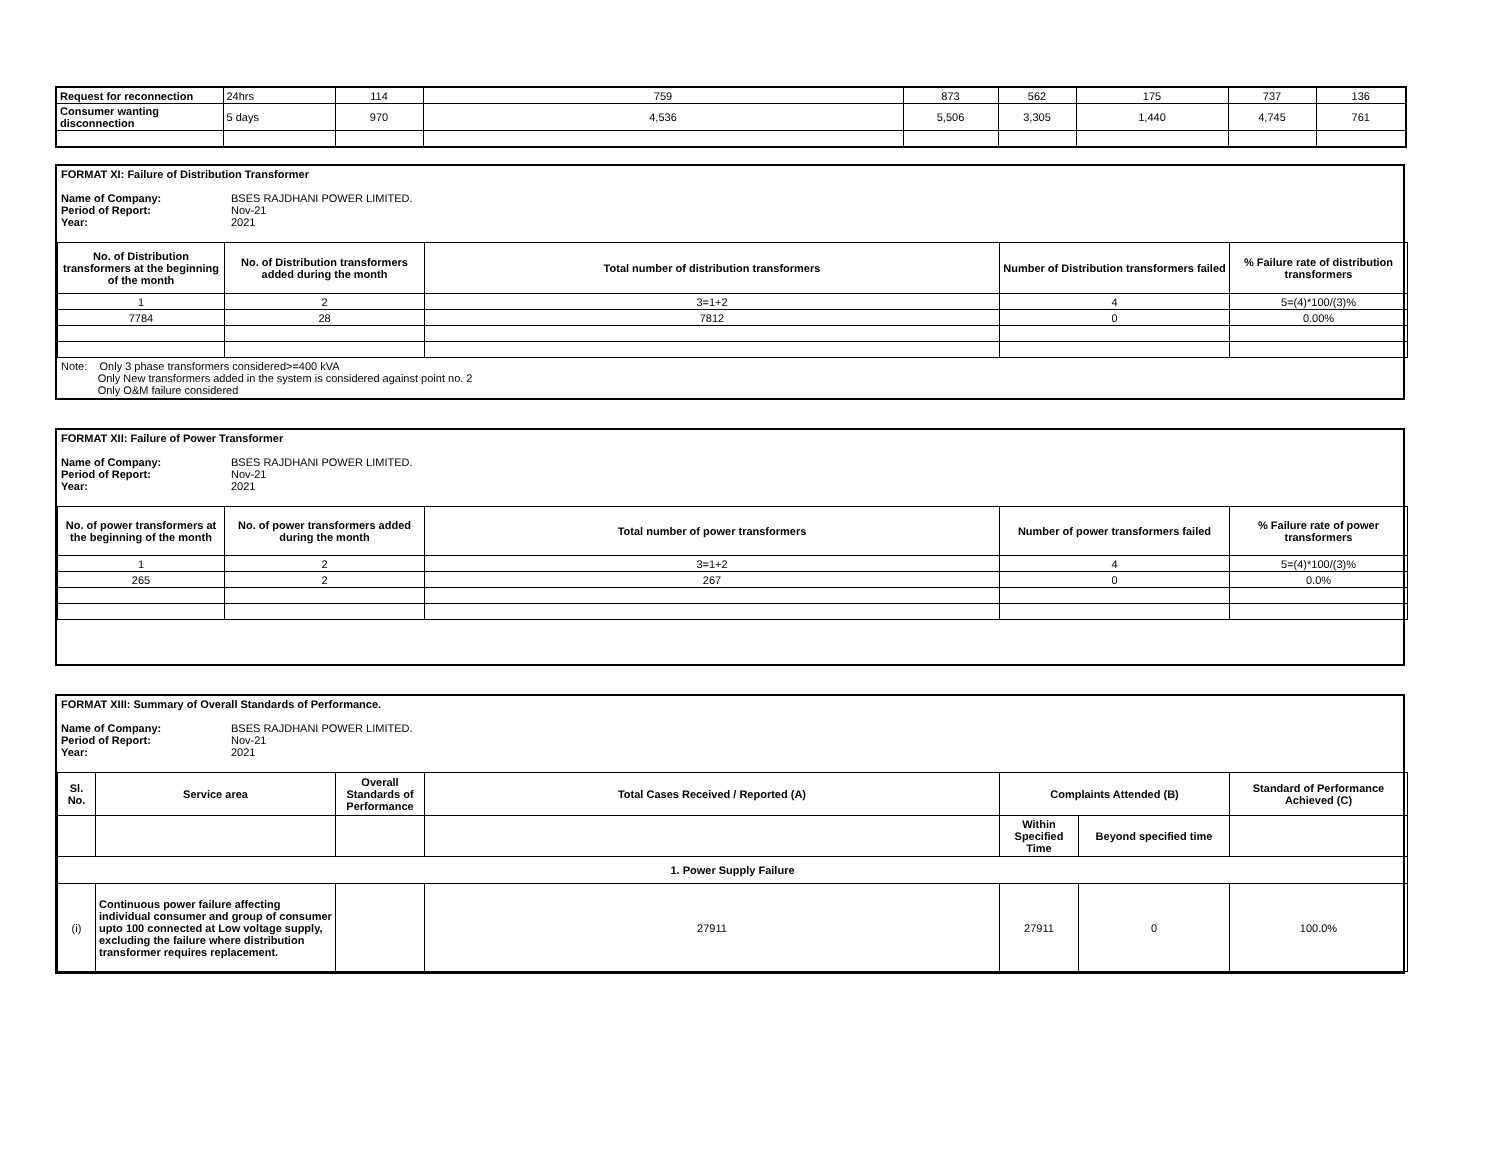| Request for reconnection | 24hrs | 114 | 759 | 873 | 562 | 175 | 737 | 136 |
| Consumer wanting disconnection | 5 days | 970 | 4,536 | 5,506 | 3,305 | 1,440 | 4,745 | 761 |
FORMAT XI: Failure of Distribution Transformer
Name of Company: BSES RAJDHANI POWER LIMITED.
Period of Report: Nov-21
Year: 2021
| No. of Distribution transformers at the beginning of the month | No. of Distribution transformers added during the month | Total number of distribution transformers | Number of Distribution transformers failed | % Failure rate of distribution transformers |
| --- | --- | --- | --- | --- |
| 1 | 2 | 3=1+2 | 4 | 5=(4)*100/(3)% |
| 7784 | 28 | 7812 | 0 | 0.00% |
Note: Only 3 phase transformers considered>=400 kVA
Only New transformers added in the system is considered against point no. 2
Only O&M failure considered
FORMAT XII: Failure of Power Transformer
Name of Company: BSES RAJDHANI POWER LIMITED.
Period of Report: Nov-21
Year: 2021
| No. of power transformers at the beginning of the month | No. of power transformers added during the month | Total number of power transformers | Number of power transformers failed | % Failure rate of power transformers |
| --- | --- | --- | --- | --- |
| 1 | 2 | 3=1+2 | 4 | 5=(4)*100/(3)% |
| 265 | 2 | 267 | 0 | 0.0% |
FORMAT XIII: Summary of Overall Standards of Performance.
Name of Company: BSES RAJDHANI POWER LIMITED.
Period of Report: Nov-21
Year: 2021
| Sl. No. | Service area | Overall Standards of Performance | Total Cases Received / Reported (A) | Complaints Attended (B) | | Standard of Performance Achieved (C) |
| --- | --- | --- | --- | --- | --- | --- |
| | | | | Within Specified Time | Beyond specified time | |
| 1. Power Supply Failure | | | | | | |
| (i) | Continuous power failure affecting individual consumer and group of consumer upto 100 connected at Low voltage supply, excluding the failure where distribution transformer requires replacement. | | 27911 | 27911 | 0 | 100.0% |